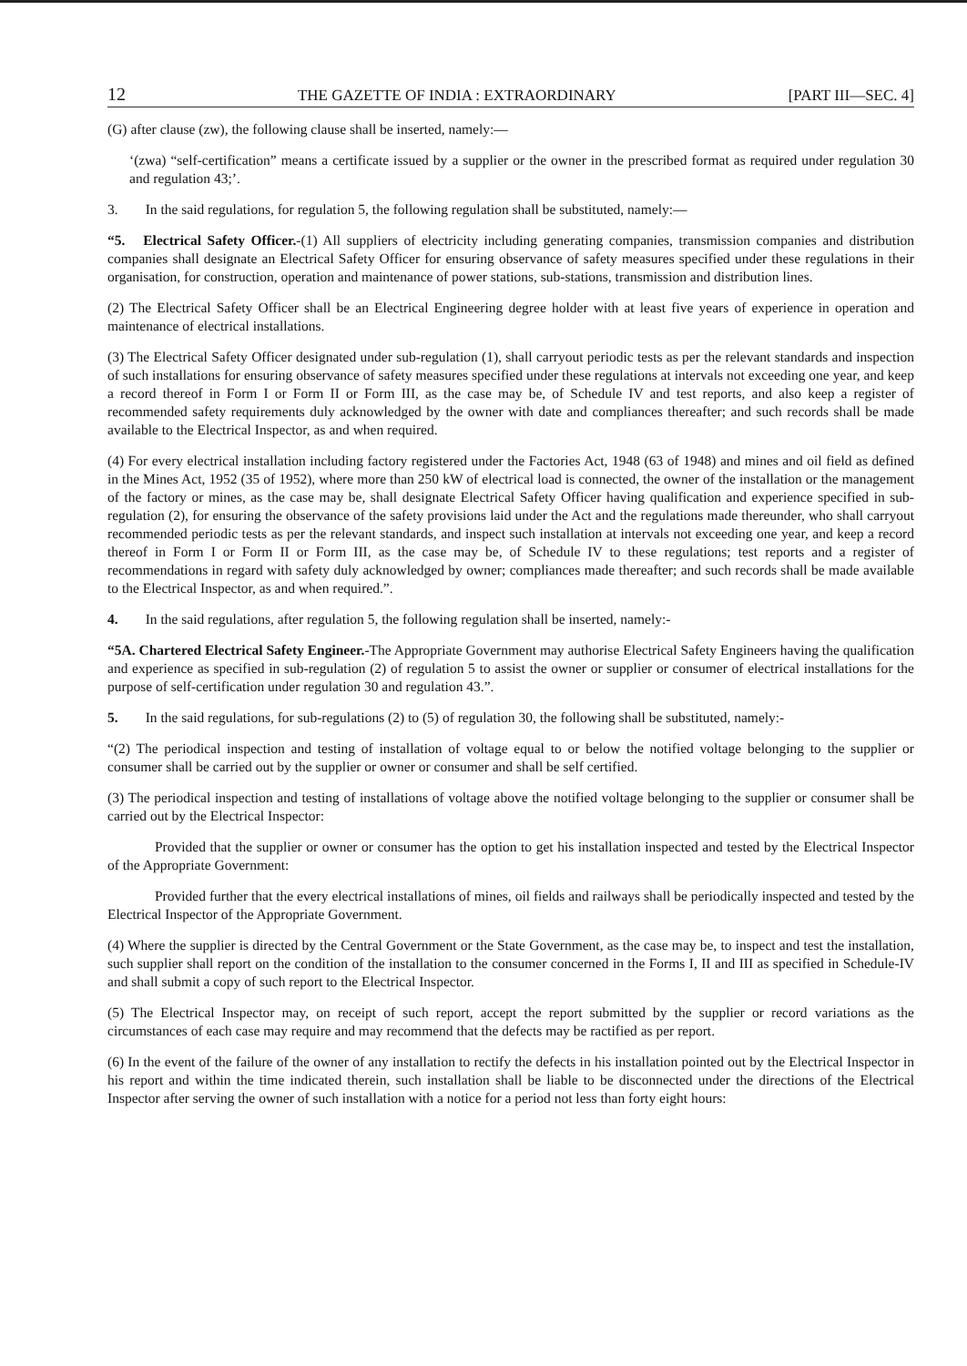12 THE GAZETTE OF INDIA : EXTRAORDINARY [PART III—SEC. 4]
(G) after clause (zw), the following clause shall be inserted, namely:—
‘(zwa) “self-certification” means a certificate issued by a supplier or the owner in the prescribed format as required under regulation 30 and regulation 43;’.
3. In the said regulations, for regulation 5, the following regulation shall be substituted, namely:—
“5. Electrical Safety Officer.-(1) All suppliers of electricity including generating companies, transmission companies and distribution companies shall designate an Electrical Safety Officer for ensuring observance of safety measures specified under these regulations in their organisation, for construction, operation and maintenance of power stations, sub-stations, transmission and distribution lines.
(2) The Electrical Safety Officer shall be an Electrical Engineering degree holder with at least five years of experience in operation and maintenance of electrical installations.
(3) The Electrical Safety Officer designated under sub-regulation (1), shall carryout periodic tests as per the relevant standards and inspection of such installations for ensuring observance of safety measures specified under these regulations at intervals not exceeding one year, and keep a record thereof in Form I or Form II or Form III, as the case may be, of Schedule IV and test reports, and also keep a register of recommended safety requirements duly acknowledged by the owner with date and compliances thereafter; and such records shall be made available to the Electrical Inspector, as and when required.
(4) For every electrical installation including factory registered under the Factories Act, 1948 (63 of 1948) and mines and oil field as defined in the Mines Act, 1952 (35 of 1952), where more than 250 kW of electrical load is connected, the owner of the installation or the management of the factory or mines, as the case may be, shall designate Electrical Safety Officer having qualification and experience specified in sub-regulation (2), for ensuring the observance of the safety provisions laid under the Act and the regulations made thereunder, who shall carryout recommended periodic tests as per the relevant standards, and inspect such installation at intervals not exceeding one year, and keep a record thereof in Form I or Form II or Form III, as the case may be, of Schedule IV to these regulations; test reports and a register of recommendations in regard with safety duly acknowledged by owner; compliances made thereafter; and such records shall be made available to the Electrical Inspector, as and when required.”.
4. In the said regulations, after regulation 5, the following regulation shall be inserted, namely:-
“5A. Chartered Electrical Safety Engineer.-The Appropriate Government may authorise Electrical Safety Engineers having the qualification and experience as specified in sub-regulation (2) of regulation 5 to assist the owner or supplier or consumer of electrical installations for the purpose of self-certification under regulation 30 and regulation 43.”.
5. In the said regulations, for sub-regulations (2) to (5) of regulation 30, the following shall be substituted, namely:-
“(2) The periodical inspection and testing of installation of voltage equal to or below the notified voltage belonging to the supplier or consumer shall be carried out by the supplier or owner or consumer and shall be self certified.
(3) The periodical inspection and testing of installations of voltage above the notified voltage belonging to the supplier or consumer shall be carried out by the Electrical Inspector:
Provided that the supplier or owner or consumer has the option to get his installation inspected and tested by the Electrical Inspector of the Appropriate Government:
Provided further that the every electrical installations of mines, oil fields and railways shall be periodically inspected and tested by the Electrical Inspector of the Appropriate Government.
(4) Where the supplier is directed by the Central Government or the State Government, as the case may be, to inspect and test the installation, such supplier shall report on the condition of the installation to the consumer concerned in the Forms I, II and III as specified in Schedule-IV and shall submit a copy of such report to the Electrical Inspector.
(5) The Electrical Inspector may, on receipt of such report, accept the report submitted by the supplier or record variations as the circumstances of each case may require and may recommend that the defects may be ractified as per report.
(6) In the event of the failure of the owner of any installation to rectify the defects in his installation pointed out by the Electrical Inspector in his report and within the time indicated therein, such installation shall be liable to be disconnected under the directions of the Electrical Inspector after serving the owner of such installation with a notice for a period not less than forty eight hours: